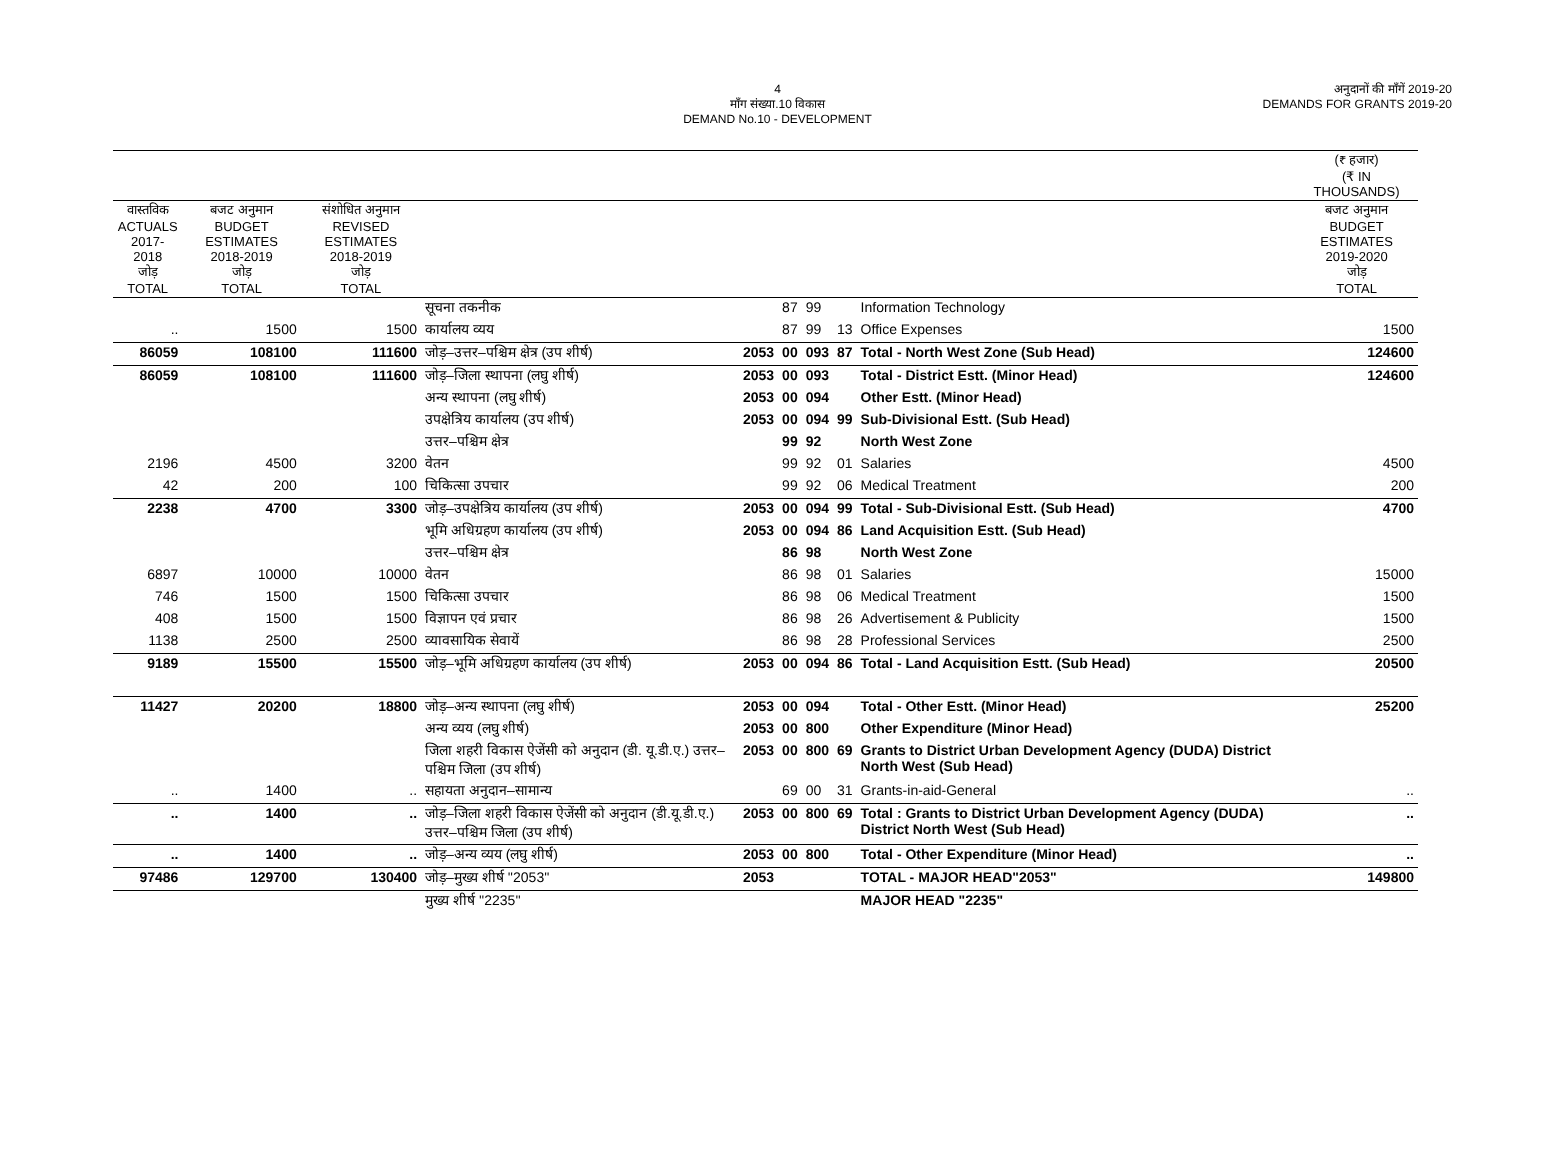4
माँग संख्या.10 विकास
DEMAND No.10 - DEVELOPMENT
अनुदानों की माँगें 2019-20
DEMANDS FOR GRANTS 2019-20
| | | | | | | | | | (₹ हजार) (₹ IN THOUSANDS) |
| --- | --- | --- | --- | --- | --- | --- | --- | --- | --- |
| वास्तविक ACTUALS 2017-2018 जोड़ TOTAL | बजट अनुमान BUDGET ESTIMATES 2018-2019 जोड़ TOTAL | संशोधित अनुमान REVISED ESTIMATES 2018-2019 जोड़ TOTAL | | | | | | | बजट अनुमान BUDGET ESTIMATES 2019-2020 जोड़ TOTAL |
| | | | सूचना तकनीक | | 87 | 99 | | Information Technology | |
| .. | 1500 | 1500 | कार्यालय व्यय | | 87 | 99 | 13 | Office Expenses | 1500 |
| 86059 | 108100 | 111600 | जोड़–उत्तर–पश्चिम क्षेत्र (उप शीर्ष) | 2053 | 00 | 093 | 87 | Total - North West Zone (Sub Head) | 124600 |
| 86059 | 108100 | 111600 | जोड़–जिला स्थापना (लघु शीर्ष) | 2053 | 00 | 093 | | Total - District Estt. (Minor Head) | 124600 |
| | | | अन्य स्थापना (लघु शीर्ष) | 2053 | 00 | 094 | | Other Estt. (Minor Head) | |
| | | | उपक्षेत्रिय कार्यालय (उप शीर्ष) | 2053 | 00 | 094 | 99 | Sub-Divisional Estt. (Sub Head) | |
| | | | उत्तर–पश्चिम क्षेत्र | | 99 | 92 | | North West Zone | |
| 2196 | 4500 | 3200 | वेतन | | 99 | 92 | 01 | Salaries | 4500 |
| 42 | 200 | 100 | चिकित्सा उपचार | | 99 | 92 | 06 | Medical Treatment | 200 |
| 2238 | 4700 | 3300 | जोड़–उपक्षेत्रिय कार्यालय (उप शीर्ष) | 2053 | 00 | 094 | 99 | Total - Sub-Divisional Estt. (Sub Head) | 4700 |
| | | | भूमि अधिग्रहण कार्यालय (उप शीर्ष) | 2053 | 00 | 094 | 86 | Land Acquisition Estt. (Sub Head) | |
| | | | उत्तर–पश्चिम क्षेत्र | | 86 | 98 | | North West Zone | |
| 6897 | 10000 | 10000 | वेतन | | 86 | 98 | 01 | Salaries | 15000 |
| 746 | 1500 | 1500 | चिकित्सा उपचार | | 86 | 98 | 06 | Medical Treatment | 1500 |
| 408 | 1500 | 1500 | विज्ञापन एवं प्रचार | | 86 | 98 | 26 | Advertisement & Publicity | 1500 |
| 1138 | 2500 | 2500 | व्यावसायिक सेवायें | | 86 | 98 | 28 | Professional Services | 2500 |
| 9189 | 15500 | 15500 | जोड़–भूमि अधिग्रहण कार्यालय (उप शीर्ष) | 2053 | 00 | 094 | 86 | Total - Land Acquisition Estt. (Sub Head) | 20500 |
| 11427 | 20200 | 18800 | जोड़–अन्य स्थापना (लघु शीर्ष) | 2053 | 00 | 094 | | Total - Other Estt. (Minor Head) | 25200 |
| | | | अन्य व्यय (लघु शीर्ष) | 2053 | 00 | 800 | | Other Expenditure (Minor Head) | |
| | | | जिला शहरी विकास ऐजेंसी को अनुदान (डी. यू.डी.ए.) उत्तर–पश्चिम जिला (उप शीर्ष) | 2053 | 00 | 800 | 69 | Grants to District Urban Development Agency (DUDA) District North West (Sub Head) | |
| .. | 1400 | .. | सहायता अनुदान–सामान्य | | 69 | 00 | 31 | Grants-in-aid-General | .. |
| .. | 1400 | .. | जोड़–जिला शहरी विकास ऐजेंसी को अनुदान (डी.यू.डी.ए.) उत्तर–पश्चिम जिला (उप शीर्ष) | 2053 | 00 | 800 | 69 | Total : Grants to District Urban Development Agency (DUDA) District North West (Sub Head) | .. |
| .. | 1400 | .. | जोड़–अन्य व्यय (लघु शीर्ष) | 2053 | 00 | 800 | | Total - Other Expenditure (Minor Head) | .. |
| 97486 | 129700 | 130400 | जोड़–मुख्य शीर्ष ''2053'' | 2053 | | | | TOTAL - MAJOR HEAD"2053" | 149800 |
| | | | मुख्य शीर्ष ''2235'' | | | | | MAJOR HEAD "2235" | |